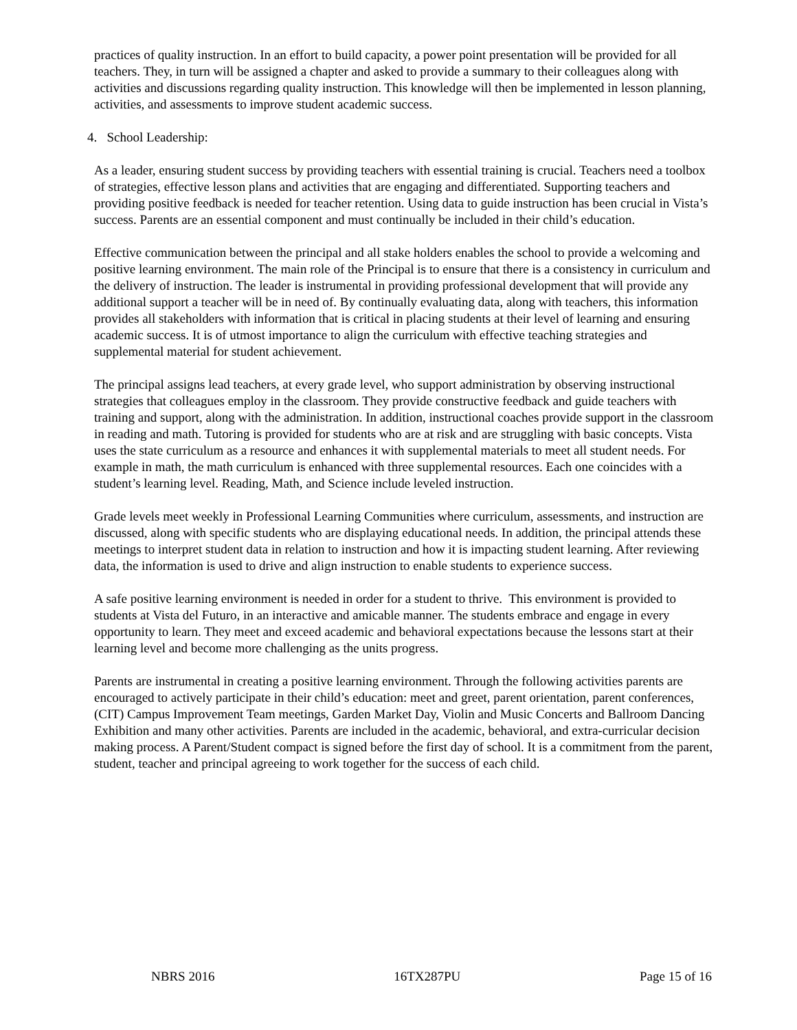practices of quality instruction. In an effort to build capacity, a power point presentation will be provided for all teachers. They, in turn will be assigned a chapter and asked to provide a summary to their colleagues along with activities and discussions regarding quality instruction. This knowledge will then be implemented in lesson planning, activities, and assessments to improve student academic success.
4. School Leadership:
As a leader, ensuring student success by providing teachers with essential training is crucial. Teachers need a toolbox of strategies, effective lesson plans and activities that are engaging and differentiated. Supporting teachers and providing positive feedback is needed for teacher retention. Using data to guide instruction has been crucial in Vista’s success. Parents are an essential component and must continually be included in their child’s education.
Effective communication between the principal and all stake holders enables the school to provide a welcoming and positive learning environment. The main role of the Principal is to ensure that there is a consistency in curriculum and the delivery of instruction. The leader is instrumental in providing professional development that will provide any additional support a teacher will be in need of. By continually evaluating data, along with teachers, this information provides all stakeholders with information that is critical in placing students at their level of learning and ensuring academic success. It is of utmost importance to align the curriculum with effective teaching strategies and supplemental material for student achievement.
The principal assigns lead teachers, at every grade level, who support administration by observing instructional strategies that colleagues employ in the classroom. They provide constructive feedback and guide teachers with training and support, along with the administration. In addition, instructional coaches provide support in the classroom in reading and math. Tutoring is provided for students who are at risk and are struggling with basic concepts. Vista uses the state curriculum as a resource and enhances it with supplemental materials to meet all student needs. For example in math, the math curriculum is enhanced with three supplemental resources. Each one coincides with a student’s learning level. Reading, Math, and Science include leveled instruction.
Grade levels meet weekly in Professional Learning Communities where curriculum, assessments, and instruction are discussed, along with specific students who are displaying educational needs. In addition, the principal attends these meetings to interpret student data in relation to instruction and how it is impacting student learning. After reviewing data, the information is used to drive and align instruction to enable students to experience success.
A safe positive learning environment is needed in order for a student to thrive. This environment is provided to students at Vista del Futuro, in an interactive and amicable manner. The students embrace and engage in every opportunity to learn. They meet and exceed academic and behavioral expectations because the lessons start at their learning level and become more challenging as the units progress.
Parents are instrumental in creating a positive learning environment. Through the following activities parents are encouraged to actively participate in their child’s education: meet and greet, parent orientation, parent conferences, (CIT) Campus Improvement Team meetings, Garden Market Day, Violin and Music Concerts and Ballroom Dancing Exhibition and many other activities. Parents are included in the academic, behavioral, and extra-curricular decision making process. A Parent/Student compact is signed before the first day of school. It is a commitment from the parent, student, teacher and principal agreeing to work together for the success of each child.
NBRS 2016 16TX287PU Page 15 of 16